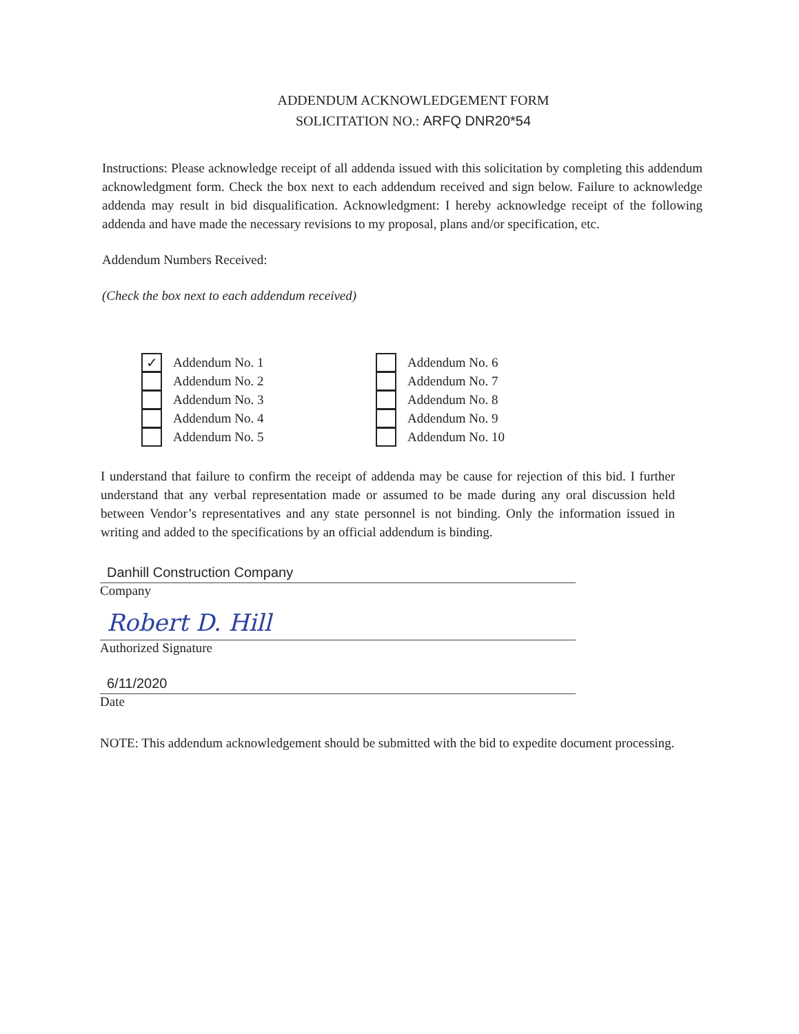ADDENDUM ACKNOWLEDGEMENT FORM
SOLICITATION NO.: ARFQ DNR20*54
Instructions: Please acknowledge receipt of all addenda issued with this solicitation by completing this addendum acknowledgment form. Check the box next to each addendum received and sign below. Failure to acknowledge addenda may result in bid disqualification. Acknowledgment: I hereby acknowledge receipt of the following addenda and have made the necessary revisions to my proposal, plans and/or specification, etc.
Addendum Numbers Received:
(Check the box next to each addendum received)
✓ Addendum No. 1
Addendum No. 2
Addendum No. 3
Addendum No. 4
Addendum No. 5
Addendum No. 6
Addendum No. 7
Addendum No. 8
Addendum No. 9
Addendum No. 10
I understand that failure to confirm the receipt of addenda may be cause for rejection of this bid. I further understand that any verbal representation made or assumed to be made during any oral discussion held between Vendor’s representatives and any state personnel is not binding. Only the information issued in writing and added to the specifications by an official addendum is binding.
Danhill Construction Company
Company
Robert D. Hill
Authorized Signature
6/11/2020
Date
NOTE: This addendum acknowledgement should be submitted with the bid to expedite document processing.